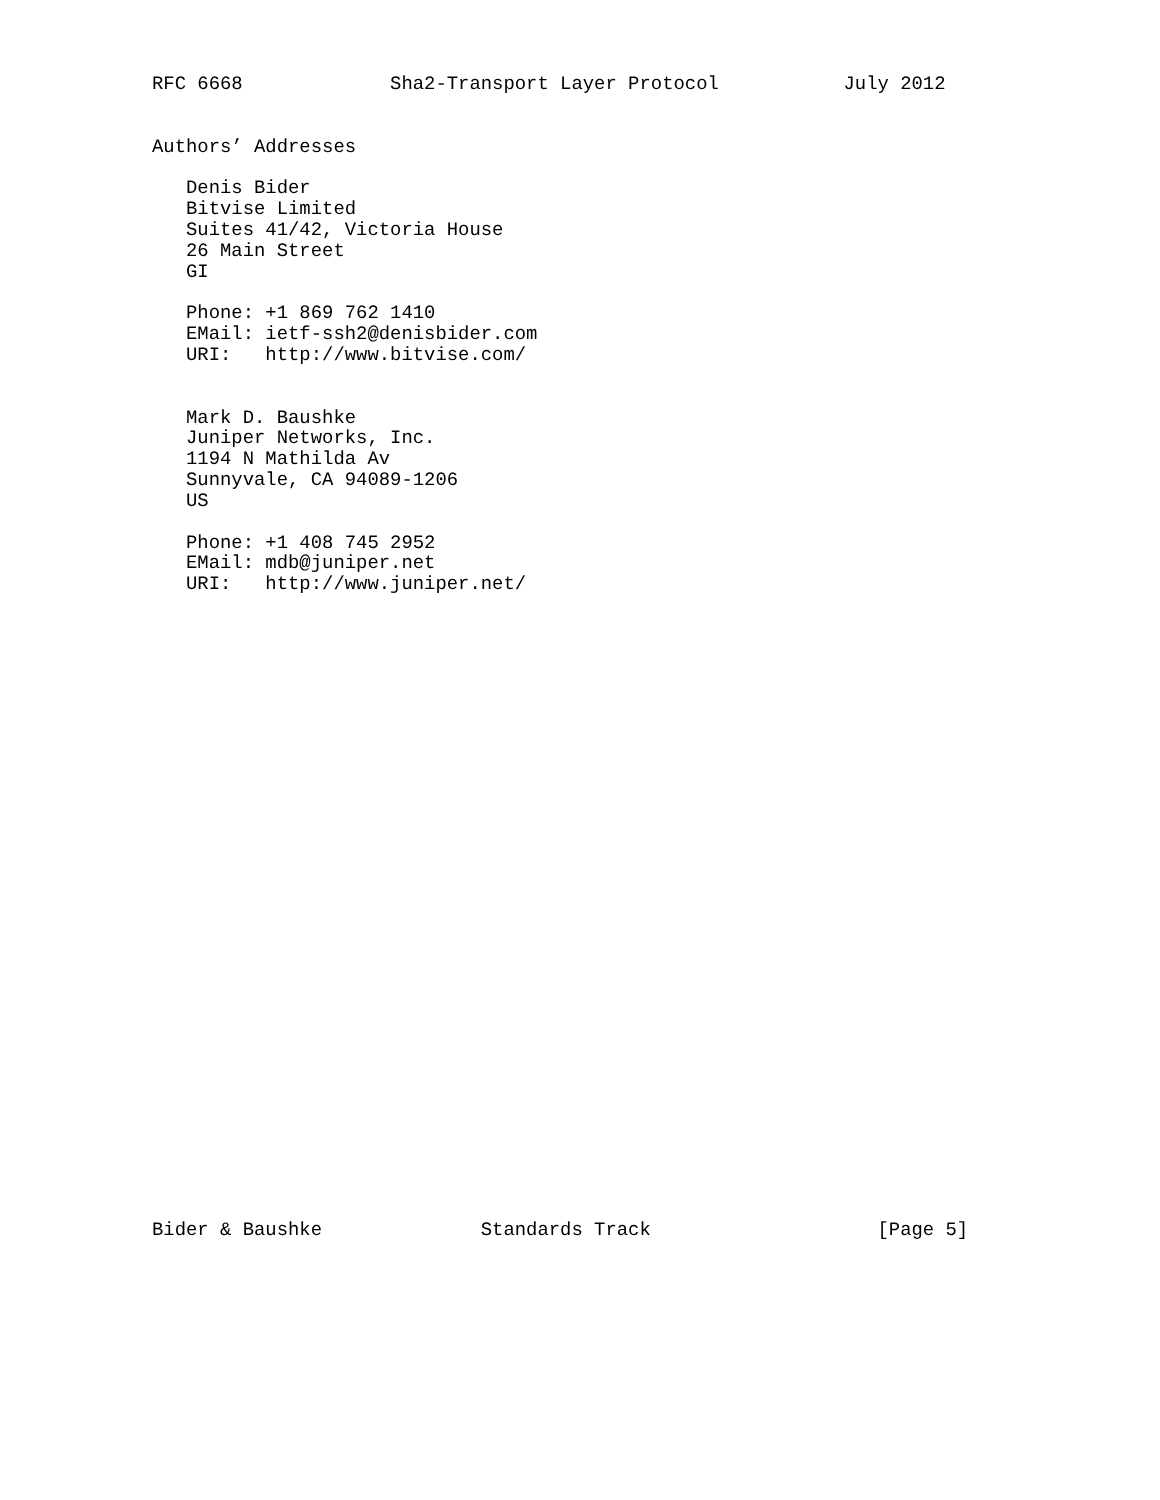RFC 6668             Sha2-Transport Layer Protocol           July 2012


Authors’ Addresses

   Denis Bider
   Bitvise Limited
   Suites 41/42, Victoria House
   26 Main Street
   GI

   Phone: +1 869 762 1410
   EMail: ietf-ssh2@denisbider.com
   URI:   http://www.bitvise.com/


   Mark D. Baushke
   Juniper Networks, Inc.
   1194 N Mathilda Av
   Sunnyvale, CA 94089-1206
   US

   Phone: +1 408 745 2952
   EMail: mdb@juniper.net
   URI:   http://www.juniper.net/






























Bider & Baushke              Standards Track                    [Page 5]